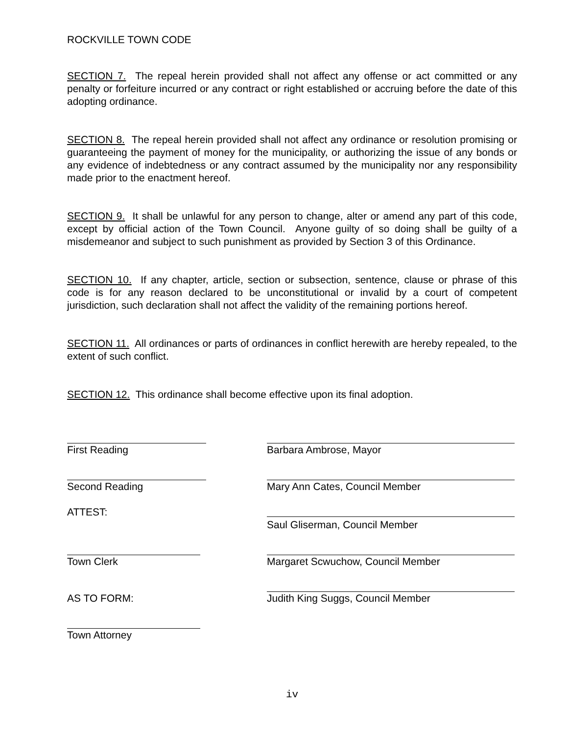ROCKVILLE TOWN CODE
SECTION 7. The repeal herein provided shall not affect any offense or act committed or any penalty or forfeiture incurred or any contract or right established or accruing before the date of this adopting ordinance.
SECTION 8. The repeal herein provided shall not affect any ordinance or resolution promising or guaranteeing the payment of money for the municipality, or authorizing the issue of any bonds or any evidence of indebtedness or any contract assumed by the municipality nor any responsibility made prior to the enactment hereof.
SECTION 9. It shall be unlawful for any person to change, alter or amend any part of this code, except by official action of the Town Council. Anyone guilty of so doing shall be guilty of a misdemeanor and subject to such punishment as provided by Section 3 of this Ordinance.
SECTION 10. If any chapter, article, section or subsection, sentence, clause or phrase of this code is for any reason declared to be unconstitutional or invalid by a court of competent jurisdiction, such declaration shall not affect the validity of the remaining portions hereof.
SECTION 11. All ordinances or parts of ordinances in conflict herewith are hereby repealed, to the extent of such conflict.
SECTION 12. This ordinance shall become effective upon its final adoption.
First Reading
Barbara Ambrose, Mayor
Second Reading
Mary Ann Cates, Council Member
ATTEST:
Saul Gliserman, Council Member
Town Clerk
Margaret Scwuchow, Council Member
AS TO FORM:
Judith King Suggs, Council Member
Town Attorney
iv